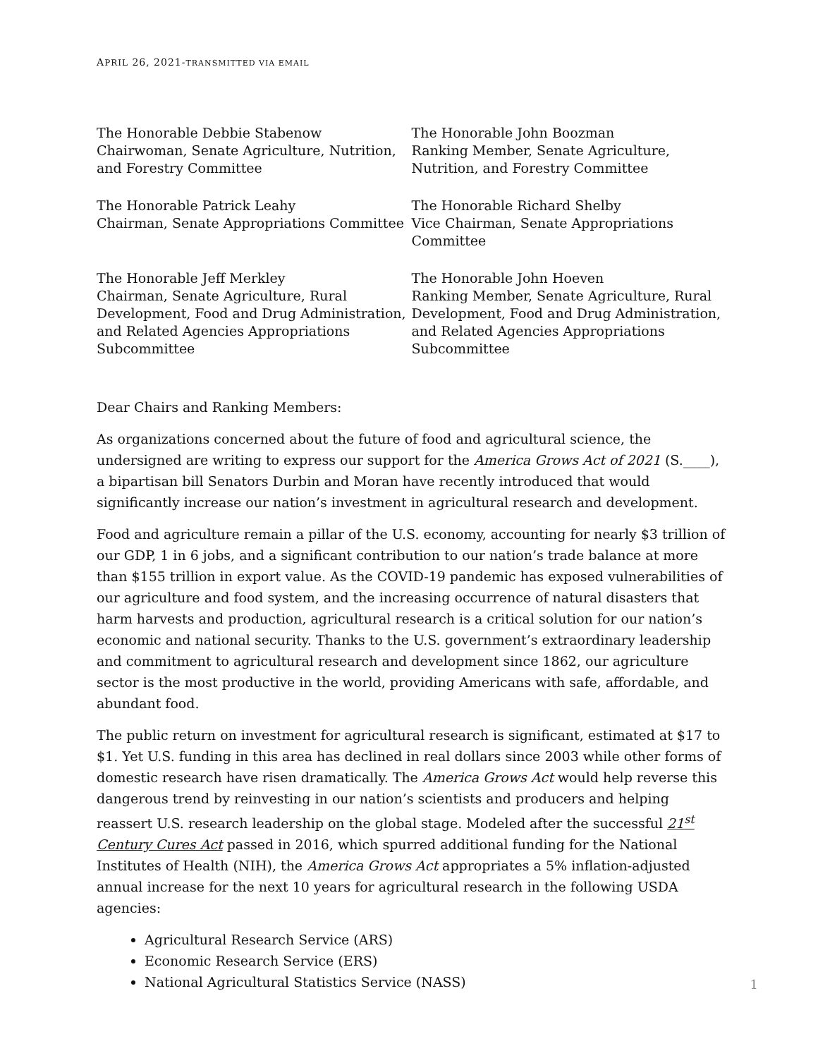APRIL 26, 2021-TRANSMITTED VIA EMAIL
The Honorable Debbie Stabenow
Chairwoman, Senate Agriculture, Nutrition, and Forestry Committee
The Honorable John Boozman
Ranking Member, Senate Agriculture, Nutrition, and Forestry Committee
The Honorable Patrick Leahy
Chairman, Senate Appropriations Committee
The Honorable Richard Shelby
Vice Chairman, Senate Appropriations Committee
The Honorable Jeff Merkley
Chairman, Senate Agriculture, Rural Development, Food and Drug Administration, and Related Agencies Appropriations Subcommittee
The Honorable John Hoeven
Ranking Member, Senate Agriculture, Rural Development, Food and Drug Administration, and Related Agencies Appropriations Subcommittee
Dear Chairs and Ranking Members:
As organizations concerned about the future of food and agricultural science, the undersigned are writing to express our support for the America Grows Act of 2021 (S.____), a bipartisan bill Senators Durbin and Moran have recently introduced that would significantly increase our nation’s investment in agricultural research and development.
Food and agriculture remain a pillar of the U.S. economy, accounting for nearly $3 trillion of our GDP, 1 in 6 jobs, and a significant contribution to our nation’s trade balance at more than $155 trillion in export value. As the COVID-19 pandemic has exposed vulnerabilities of our agriculture and food system, and the increasing occurrence of natural disasters that harm harvests and production, agricultural research is a critical solution for our nation’s economic and national security. Thanks to the U.S. government’s extraordinary leadership and commitment to agricultural research and development since 1862, our agriculture sector is the most productive in the world, providing Americans with safe, affordable, and abundant food.
The public return on investment for agricultural research is significant, estimated at $17 to $1. Yet U.S. funding in this area has declined in real dollars since 2003 while other forms of domestic research have risen dramatically. The America Grows Act would help reverse this dangerous trend by reinvesting in our nation’s scientists and producers and helping reassert U.S. research leadership on the global stage. Modeled after the successful 21<sup>st</sup> Century Cures Act passed in 2016, which spurred additional funding for the National Institutes of Health (NIH), the America Grows Act appropriates a 5% inflation-adjusted annual increase for the next 10 years for agricultural research in the following USDA agencies:
Agricultural Research Service (ARS)
Economic Research Service (ERS)
National Agricultural Statistics Service (NASS)
1